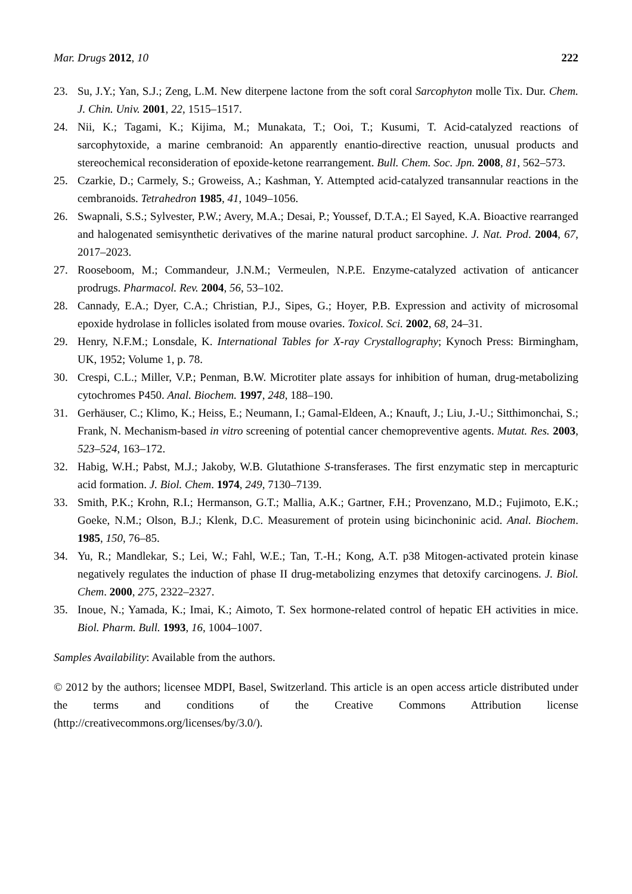Mar. Drugs 2012, 10 222
23. Su, J.Y.; Yan, S.J.; Zeng, L.M. New diterpene lactone from the soft coral Sarcophyton molle Tix. Dur. Chem. J. Chin. Univ. 2001, 22, 1515–1517.
24. Nii, K.; Tagami, K.; Kijima, M.; Munakata, T.; Ooi, T.; Kusumi, T. Acid-catalyzed reactions of sarcophytoxide, a marine cembranoid: An apparently enantio-directive reaction, unusual products and stereochemical reconsideration of epoxide-ketone rearrangement. Bull. Chem. Soc. Jpn. 2008, 81, 562–573.
25. Czarkie, D.; Carmely, S.; Groweiss, A.; Kashman, Y. Attempted acid-catalyzed transannular reactions in the cembranoids. Tetrahedron 1985, 41, 1049–1056.
26. Swapnali, S.S.; Sylvester, P.W.; Avery, M.A.; Desai, P.; Youssef, D.T.A.; El Sayed, K.A. Bioactive rearranged and halogenated semisynthetic derivatives of the marine natural product sarcophine. J. Nat. Prod. 2004, 67, 2017–2023.
27. Rooseboom, M.; Commandeur, J.N.M.; Vermeulen, N.P.E. Enzyme-catalyzed activation of anticancer prodrugs. Pharmacol. Rev. 2004, 56, 53–102.
28. Cannady, E.A.; Dyer, C.A.; Christian, P.J., Sipes, G.; Hoyer, P.B. Expression and activity of microsomal epoxide hydrolase in follicles isolated from mouse ovaries. Toxicol. Sci. 2002, 68, 24–31.
29. Henry, N.F.M.; Lonsdale, K. International Tables for X-ray Crystallography; Kynoch Press: Birmingham, UK, 1952; Volume 1, p. 78.
30. Crespi, C.L.; Miller, V.P.; Penman, B.W. Microtiter plate assays for inhibition of human, drug-metabolizing cytochromes P450. Anal. Biochem. 1997, 248, 188–190.
31. Gerhäuser, C.; Klimo, K.; Heiss, E.; Neumann, I.; Gamal-Eldeen, A.; Knauft, J.; Liu, J.-U.; Sitthimonchai, S.; Frank, N. Mechanism-based in vitro screening of potential cancer chemopreventive agents. Mutat. Res. 2003, 523–524, 163–172.
32. Habig, W.H.; Pabst, M.J.; Jakoby, W.B. Glutathione S-transferases. The first enzymatic step in mercapturic acid formation. J. Biol. Chem. 1974, 249, 7130–7139.
33. Smith, P.K.; Krohn, R.I.; Hermanson, G.T.; Mallia, A.K.; Gartner, F.H.; Provenzano, M.D.; Fujimoto, E.K.; Goeke, N.M.; Olson, B.J.; Klenk, D.C. Measurement of protein using bicinchoninic acid. Anal. Biochem. 1985, 150, 76–85.
34. Yu, R.; Mandlekar, S.; Lei, W.; Fahl, W.E.; Tan, T.-H.; Kong, A.T. p38 Mitogen-activated protein kinase negatively regulates the induction of phase II drug-metabolizing enzymes that detoxify carcinogens. J. Biol. Chem. 2000, 275, 2322–2327.
35. Inoue, N.; Yamada, K.; Imai, K.; Aimoto, T. Sex hormone-related control of hepatic EH activities in mice. Biol. Pharm. Bull. 1993, 16, 1004–1007.
Samples Availability: Available from the authors.
© 2012 by the authors; licensee MDPI, Basel, Switzerland. This article is an open access article distributed under the terms and conditions of the Creative Commons Attribution license (http://creativecommons.org/licenses/by/3.0/).